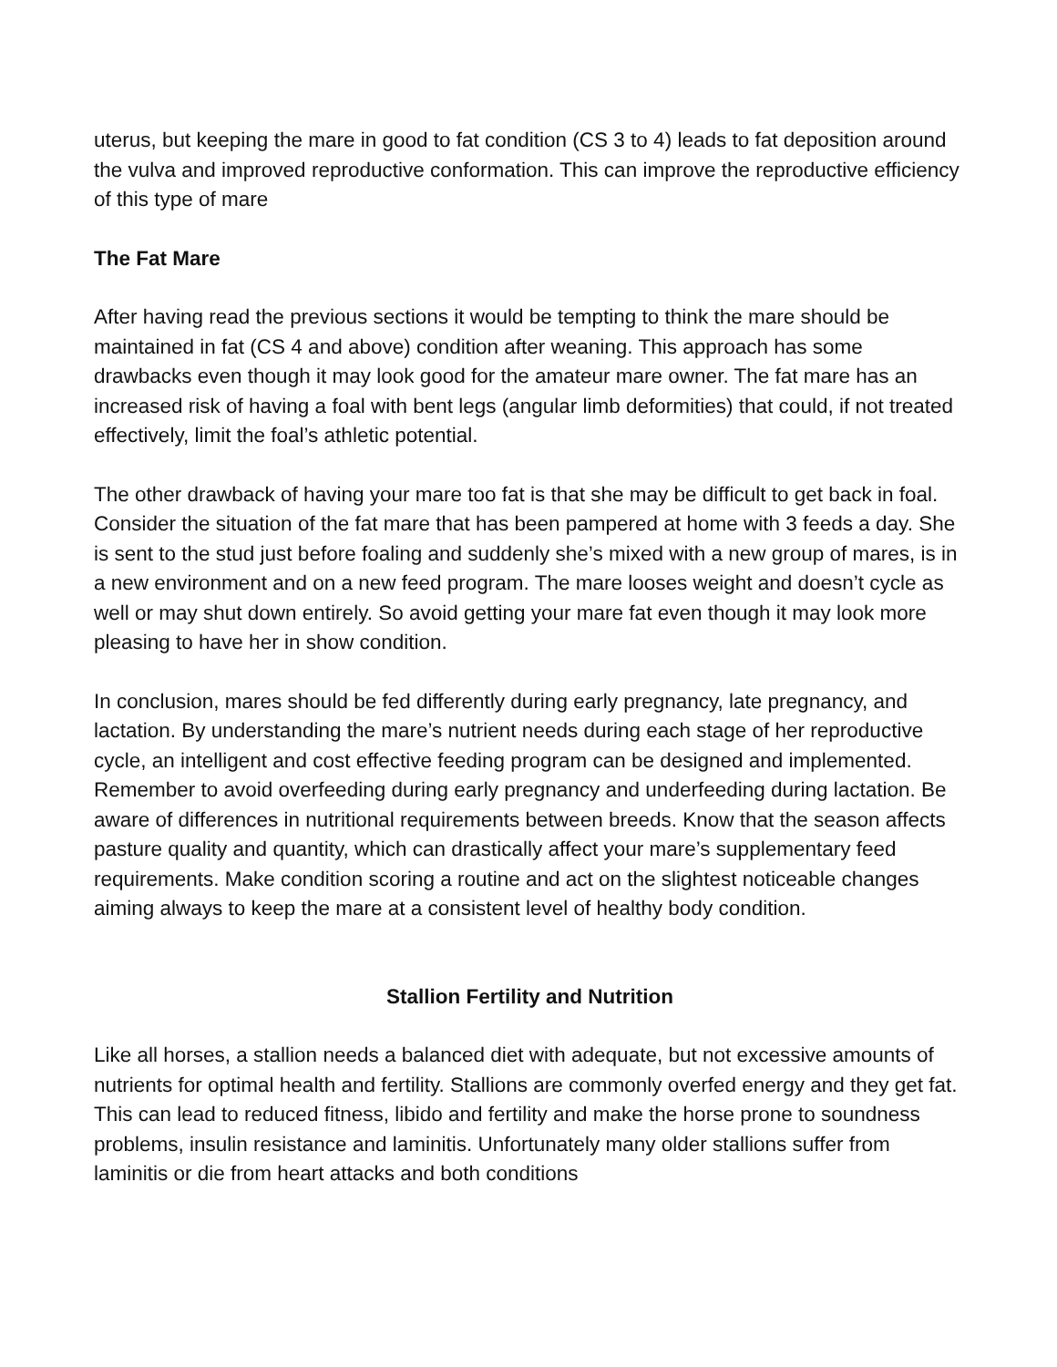uterus, but keeping the mare in good to fat condition (CS 3 to 4) leads to fat deposition around the vulva and improved reproductive conformation. This can improve the reproductive efficiency of this type of mare
The Fat Mare
After having read the previous sections it would be tempting to think the mare should be maintained in fat (CS 4 and above) condition after weaning. This approach has some drawbacks even though it may look good for the amateur mare owner. The fat mare has an increased risk of having a foal with bent legs (angular limb deformities) that could, if not treated effectively, limit the foal’s athletic potential.
The other drawback of having your mare too fat is that she may be difficult to get back in foal. Consider the situation of the fat mare that has been pampered at home with 3 feeds a day. She is sent to the stud just before foaling and suddenly she’s mixed with a new group of mares, is in a new environment and on a new feed program. The mare looses weight and doesn’t cycle as well or may shut down entirely. So avoid getting your mare fat even though it may look more pleasing to have her in show condition.
In conclusion, mares should be fed differently during early pregnancy, late pregnancy, and lactation. By understanding the mare’s nutrient needs during each stage of her reproductive cycle, an intelligent and cost effective feeding program can be designed and implemented. Remember to avoid overfeeding during early pregnancy and underfeeding during lactation. Be aware of differences in nutritional requirements between breeds. Know that the season affects pasture quality and quantity, which can drastically affect your mare’s supplementary feed requirements. Make condition scoring a routine and act on the slightest noticeable changes aiming always to keep the mare at a consistent level of healthy body condition.
Stallion Fertility and Nutrition
Like all horses, a stallion needs a balanced diet with adequate, but not excessive amounts of nutrients for optimal health and fertility. Stallions are commonly overfed energy and they get fat. This can lead to reduced fitness, libido and fertility and make the horse prone to soundness problems, insulin resistance and laminitis. Unfortunately many older stallions suffer from laminitis or die from heart attacks and both conditions